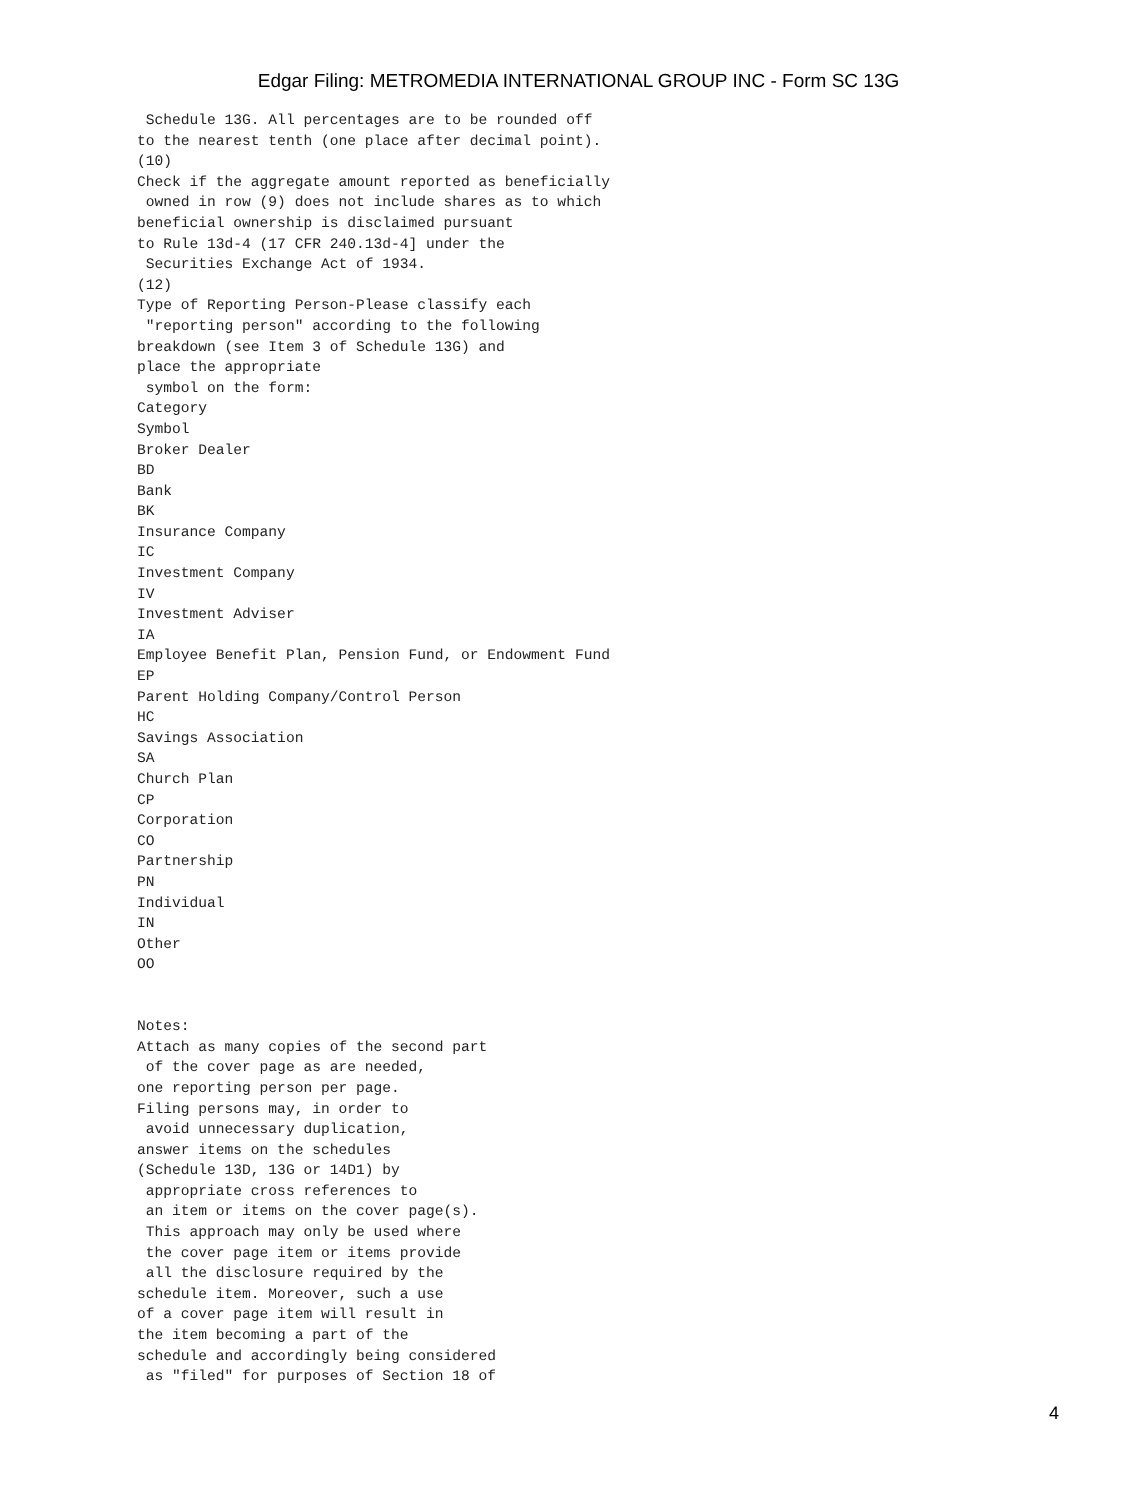Edgar Filing: METROMEDIA INTERNATIONAL GROUP INC - Form SC 13G
 Schedule 13G. All percentages are to be rounded off
to the nearest tenth (one place after decimal point).
(10)
Check if the aggregate amount reported as beneficially
 owned in row (9) does not include shares as to which
beneficial ownership is disclaimed pursuant
to Rule 13d-4 (17 CFR 240.13d-4] under the
 Securities Exchange Act of 1934.
(12)
Type of Reporting Person-Please classify each
 "reporting person" according to the following
breakdown (see Item 3 of Schedule 13G) and
place the appropriate
 symbol on the form:
Category
Symbol
Broker Dealer
BD
Bank
BK
Insurance Company
IC
Investment Company
IV
Investment Adviser
IA
Employee Benefit Plan, Pension Fund, or Endowment Fund
EP
Parent Holding Company/Control Person
HC
Savings Association
SA
Church Plan
CP
Corporation
CO
Partnership
PN
Individual
IN
Other
OO


Notes:
Attach as many copies of the second part
 of the cover page as are needed,
one reporting person per page.
Filing persons may, in order to
 avoid unnecessary duplication,
answer items on the schedules
(Schedule 13D, 13G or 14D1) by
 appropriate cross references to
 an item or items on the cover page(s).
 This approach may only be used where
 the cover page item or items provide
 all the disclosure required by the
schedule item. Moreover, such a use
of a cover page item will result in
the item becoming a part of the
schedule and accordingly being considered
 as "filed" for purposes of Section 18 of
4